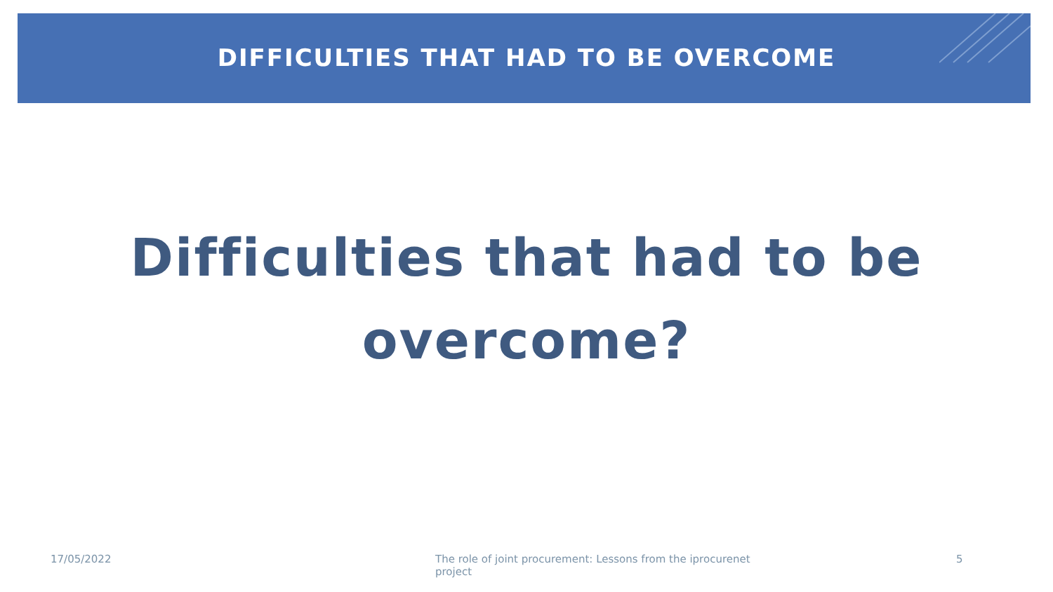DIFFICULTIES THAT HAD TO BE OVERCOME
Difficulties that had to be
overcome?
17/05/2022 The role of joint procurement: Lessons from the iprocurenet project 5